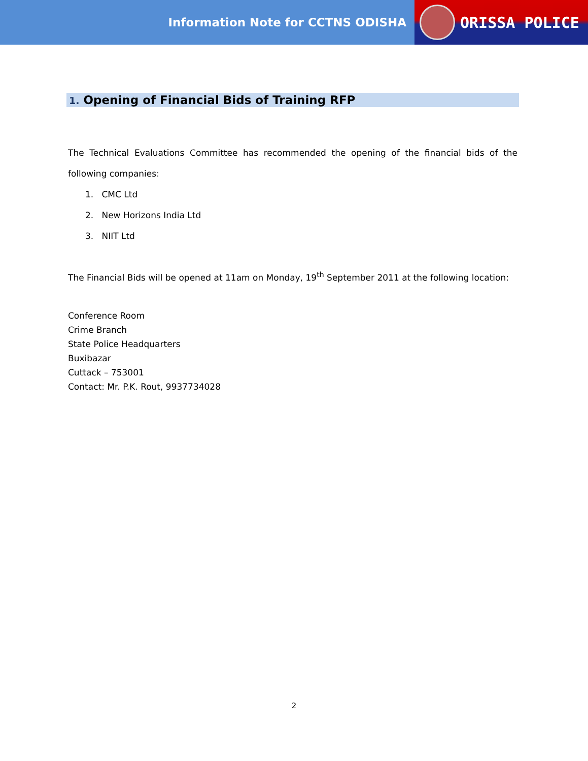Information Note for CCTNS ODISHA
ORISSA POLICE
1. Opening of Financial Bids of Training RFP
The Technical Evaluations Committee has recommended the opening of the financial bids of the following companies:
1. CMC Ltd
2. New Horizons India Ltd
3. NIIT Ltd
The Financial Bids will be opened at 11am on Monday, 19<sup>th</sup> September 2011 at the following location:
Conference Room
Crime Branch
State Police Headquarters
Buxibazar
Cuttack – 753001
Contact: Mr. P.K. Rout, 9937734028
2